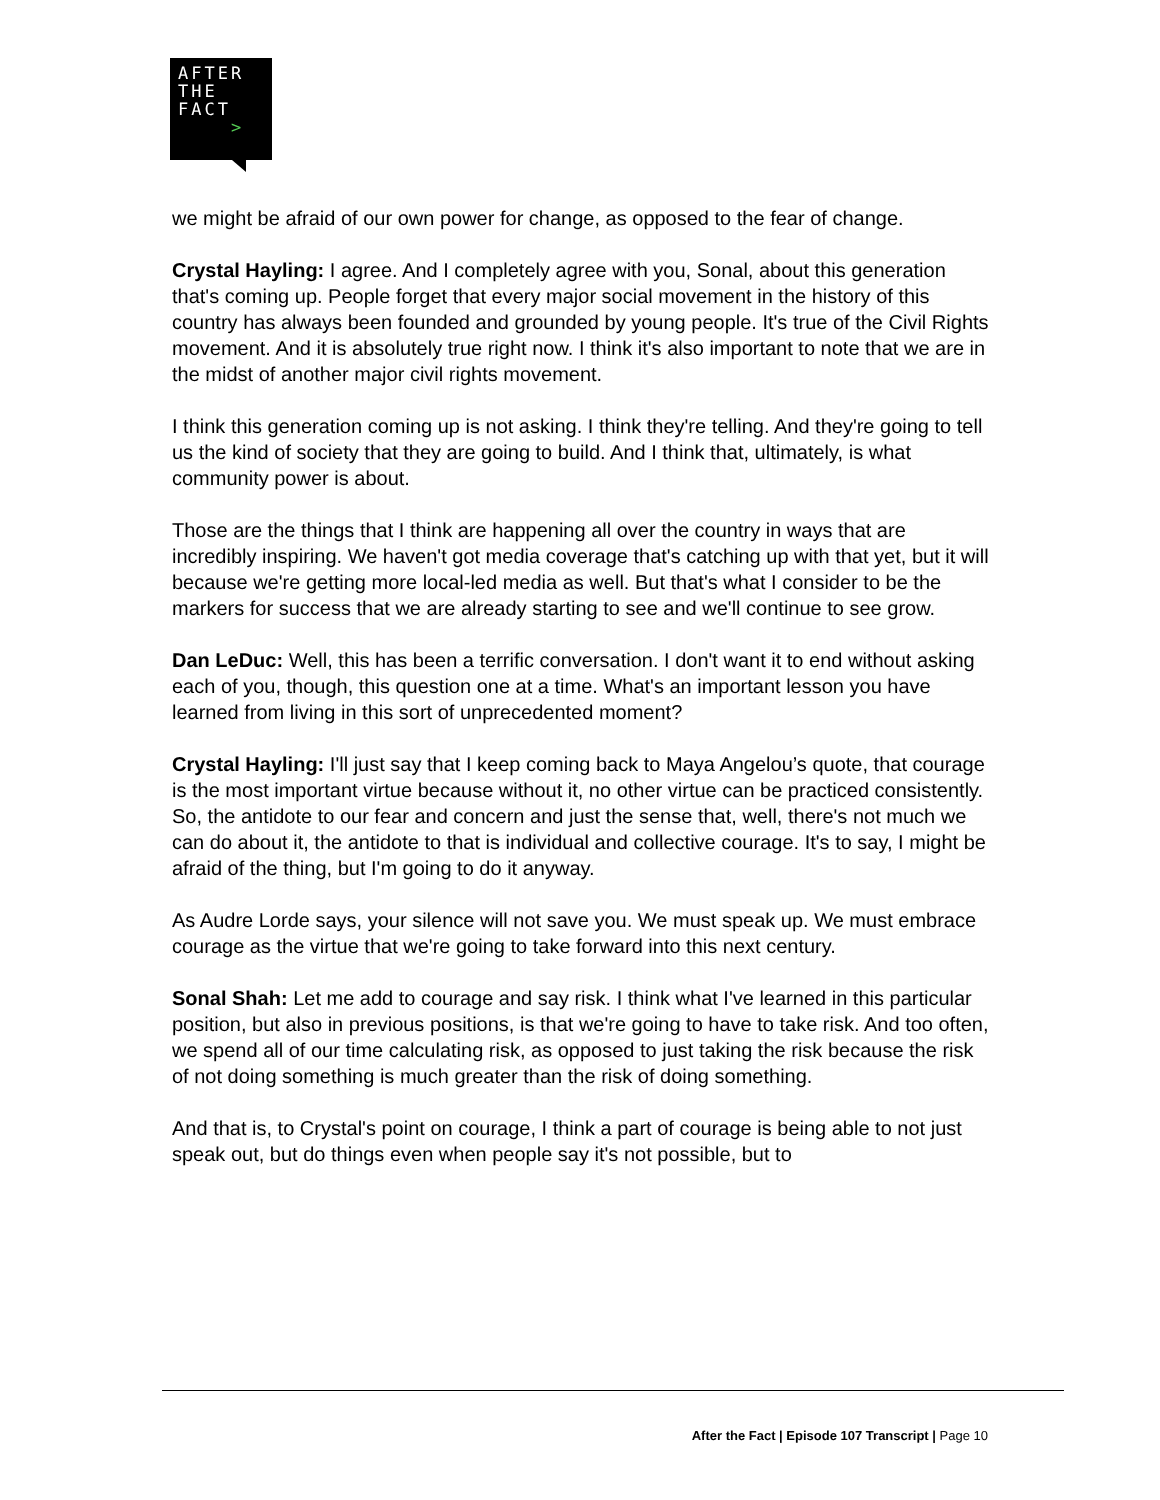AFTER
THE
FACT
>
we might be afraid of our own power for change, as opposed to the fear of change.
Crystal Hayling: I agree. And I completely agree with you, Sonal, about this generation that's coming up. People forget that every major social movement in the history of this country has always been founded and grounded by young people. It's true of the Civil Rights movement. And it is absolutely true right now. I think it's also important to note that we are in the midst of another major civil rights movement.
I think this generation coming up is not asking. I think they're telling. And they're going to tell us the kind of society that they are going to build. And I think that, ultimately, is what community power is about.
Those are the things that I think are happening all over the country in ways that are incredibly inspiring. We haven't got media coverage that's catching up with that yet, but it will because we're getting more local-led media as well. But that's what I consider to be the markers for success that we are already starting to see and we'll continue to see grow.
Dan LeDuc: Well, this has been a terrific conversation. I don't want it to end without asking each of you, though, this question one at a time. What's an important lesson you have learned from living in this sort of unprecedented moment?
Crystal Hayling: I'll just say that I keep coming back to Maya Angelou’s quote, that courage is the most important virtue because without it, no other virtue can be practiced consistently. So, the antidote to our fear and concern and just the sense that, well, there's not much we can do about it, the antidote to that is individual and collective courage. It's to say, I might be afraid of the thing, but I'm going to do it anyway.
As Audre Lorde says, your silence will not save you. We must speak up. We must embrace courage as the virtue that we're going to take forward into this next century.
Sonal Shah: Let me add to courage and say risk. I think what I've learned in this particular position, but also in previous positions, is that we're going to have to take risk. And too often, we spend all of our time calculating risk, as opposed to just taking the risk because the risk of not doing something is much greater than the risk of doing something.
And that is, to Crystal's point on courage, I think a part of courage is being able to not just speak out, but do things even when people say it's not possible, but to
After the Fact | Episode 107 Transcript | Page 10